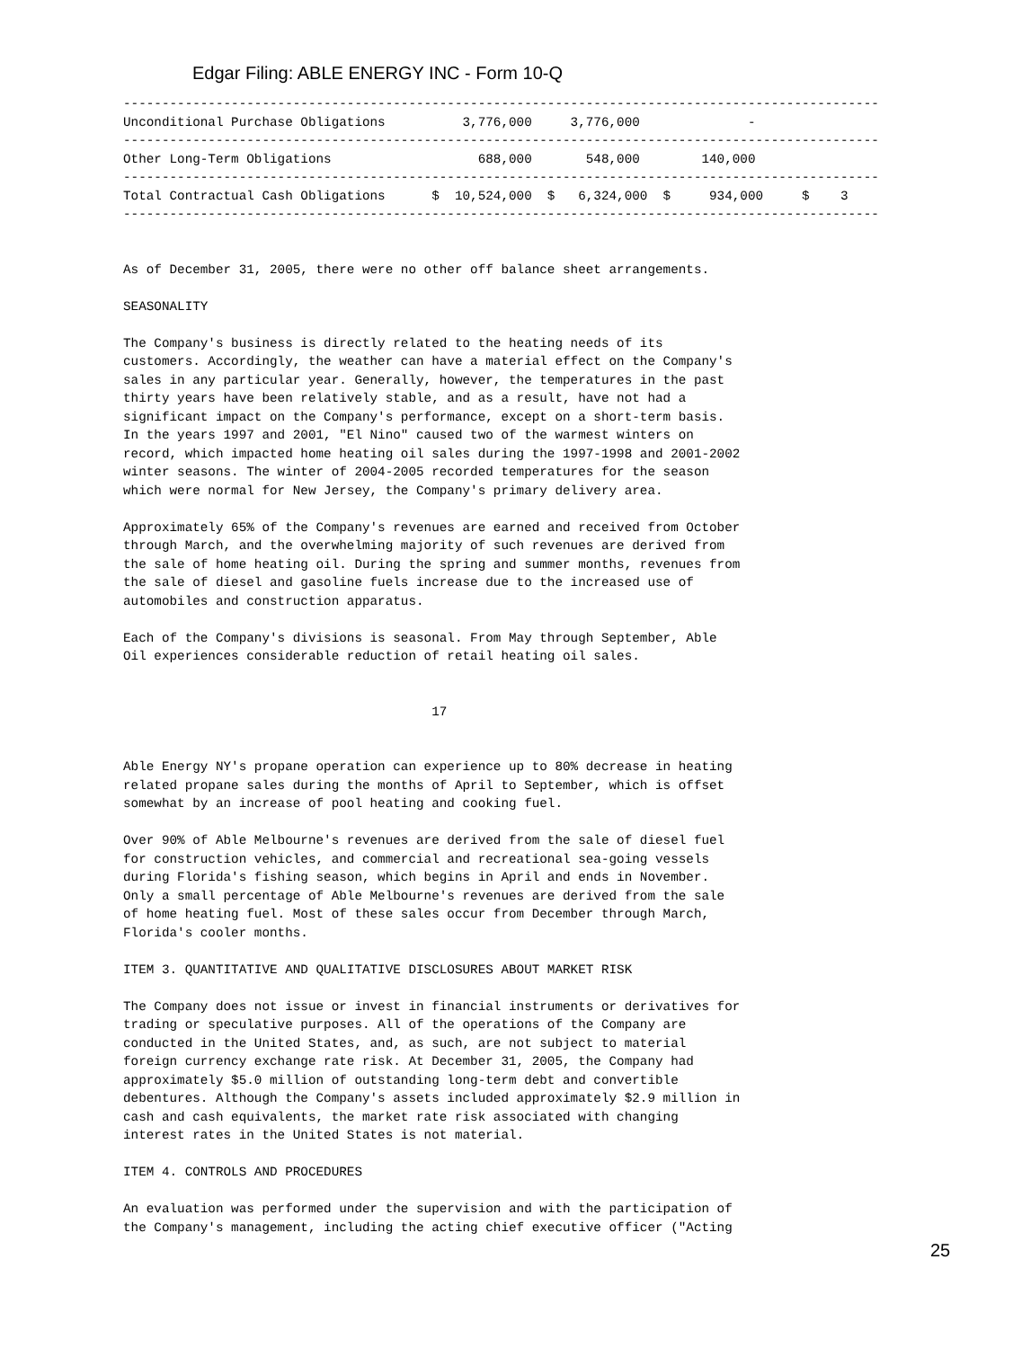Edgar Filing: ABLE ENERGY INC - Form 10-Q
--------------------------------------------------------------------------------------------------
Unconditional Purchase Obligations          3,776,000     3,776,000              -
--------------------------------------------------------------------------------------------------
Other Long-Term Obligations                   688,000       548,000        140,000
--------------------------------------------------------------------------------------------------
Total Contractual Cash Obligations      $  10,524,000  $   6,324,000  $     934,000     $    3
--------------------------------------------------------------------------------------------------


As of December 31, 2005, there were no other off balance sheet arrangements.

SEASONALITY

The Company's business is directly related to the heating needs of its
customers. Accordingly, the weather can have a material effect on the Company's
sales in any particular year. Generally, however, the temperatures in the past
thirty years have been relatively stable, and as a result, have not had a
significant impact on the Company's performance, except on a short-term basis.
In the years 1997 and 2001, "El Nino" caused two of the warmest winters on
record, which impacted home heating oil sales during the 1997-1998 and 2001-2002
winter seasons. The winter of 2004-2005 recorded temperatures for the season
which were normal for New Jersey, the Company's primary delivery area.

Approximately 65% of the Company's revenues are earned and received from October
through March, and the overwhelming majority of such revenues are derived from
the sale of home heating oil. During the spring and summer months, revenues from
the sale of diesel and gasoline fuels increase due to the increased use of
automobiles and construction apparatus.

Each of the Company's divisions is seasonal. From May through September, Able
Oil experiences considerable reduction of retail heating oil sales.


                                        17


Able Energy NY's propane operation can experience up to 80% decrease in heating
related propane sales during the months of April to September, which is offset
somewhat by an increase of pool heating and cooking fuel.

Over 90% of Able Melbourne's revenues are derived from the sale of diesel fuel
for construction vehicles, and commercial and recreational sea-going vessels
during Florida's fishing season, which begins in April and ends in November.
Only a small percentage of Able Melbourne's revenues are derived from the sale
of home heating fuel. Most of these sales occur from December through March,
Florida's cooler months.

ITEM 3. QUANTITATIVE AND QUALITATIVE DISCLOSURES ABOUT MARKET RISK

The Company does not issue or invest in financial instruments or derivatives for
trading or speculative purposes. All of the operations of the Company are
conducted in the United States, and, as such, are not subject to material
foreign currency exchange rate risk. At December 31, 2005, the Company had
approximately $5.0 million of outstanding long-term debt and convertible
debentures. Although the Company's assets included approximately $2.9 million in
cash and cash equivalents, the market rate risk associated with changing
interest rates in the United States is not material.

ITEM 4. CONTROLS AND PROCEDURES

An evaluation was performed under the supervision and with the participation of
the Company's management, including the acting chief executive officer ("Acting
25